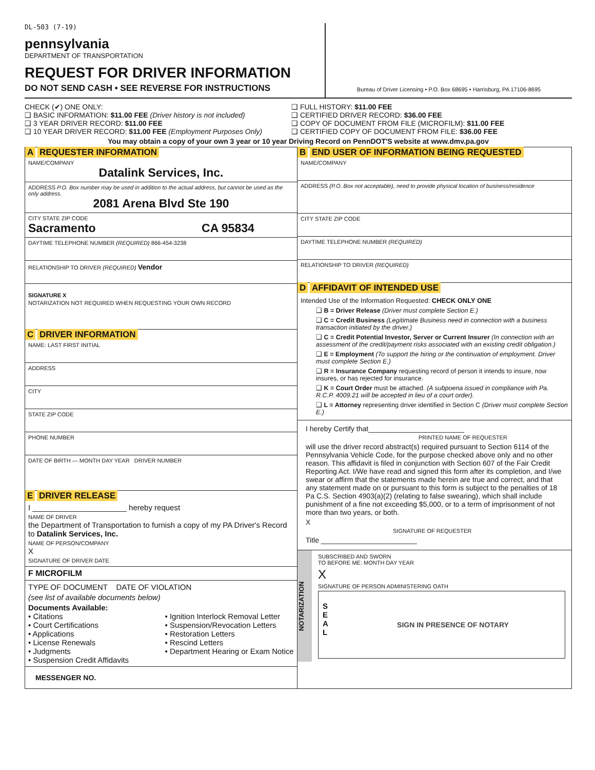DL-503 (7-19)
pennsylvania
DEPARTMENT OF TRANSPORTATION
REQUEST FOR DRIVER INFORMATION
DO NOT SEND CASH • SEE REVERSE FOR INSTRUCTIONS
Bureau of Driver Licensing • P.O. Box 68695 • Harrisburg, PA 17106-8695
CHECK (✔) ONE ONLY:
❑ BASIC INFORMATION: $11.00 FEE (Driver history is not included)
❑ 3 YEAR DRIVER RECORD: $11.00 FEE
❑ 10 YEAR DRIVER RECORD: $11.00 FEE (Employment Purposes Only)
❑ FULL HISTORY: $11.00 FEE
❑ CERTIFIED DRIVER RECORD: $36.00 FEE
❑ COPY OF DOCUMENT FROM FILE (MICROFILM): $11.00 FEE
❑ CERTIFIED COPY OF DOCUMENT FROM FILE: $36.00 FEE
You may obtain a copy of your own 3 year or 10 year Driving Record on PennDOT'S website at www.dmv.pa.gov
A REQUESTER INFORMATION
NAME/COMPANY
Datalink Services, Inc.
ADDRESS P.O. Box number may be used in addition to the actual address, but cannot be used as the only address.
2081 Arena Blvd Ste 190
CITY STATE ZIP CODE
Sacramento CA 95834
DAYTIME TELEPHONE NUMBER (REQUIRED) 866-454-3238
RELATIONSHIP TO DRIVER (REQUIRED) Vendor
SIGNATURE X
NOTARIZATION NOT REQUIRED WHEN REQUESTING YOUR OWN RECORD
C DRIVER INFORMATION
NAME: LAST FIRST INITIAL
ADDRESS
CITY
STATE ZIP CODE
PHONE NUMBER
DATE OF BIRTH — MONTH DAY YEAR DRIVER NUMBER
E DRIVER RELEASE
I ______________________ hereby request
NAME OF DRIVER
the Department of Transportation to furnish a copy of my PA Driver's Record to Datalink Services, Inc.
NAME OF PERSON/COMPANY
X
SIGNATURE OF DRIVER DATE
F MICROFILM
TYPE OF DOCUMENT DATE OF VIOLATION
(see list of available documents below)
Documents Available:
• Citations
• Court Certifications
• Applications
• License Renewals
• Judgments
• Suspension Credit Affidavits
• Ignition Interlock Removal Letter
• Suspension/Revocation Letters
• Restoration Letters
• Rescind Letters
• Department Hearing or Exam Notice
MESSENGER NO.
B END USER OF INFORMATION BEING REQUESTED
NAME/COMPANY
ADDRESS (P.O. Box not acceptable), need to provide physical location of business/residence
CITY STATE ZIP CODE
DAYTIME TELEPHONE NUMBER (REQUIRED)
RELATIONSHIP TO DRIVER (REQUIRED)
D AFFIDAVIT OF INTENDED USE
Intended Use of the Information Requested: CHECK ONLY ONE
❑ B = Driver Release (Driver must complete Section E.)
❑ C = Credit Business (Legitimate Business need in connection with a business transaction initiated by the driver.)
❑ C = Credit Potential Investor, Server or Current Insurer (In connection with an assessment of the credit/payment risks associated with an existing credit obligation.)
❑ E = Employment (To support the hiring or the continuation of employment. Driver must complete Section E.)
❑ R = Insurance Company requesting record of person it intends to insure, now insures, or has rejected for insurance.
❑ K = Court Order must be attached. (A subpoena issued in compliance with Pa. R.C.P. 4009.21 will be accepted in lieu of a court order).
❑ L = Attorney representing driver identified in Section C (Driver must complete Section E.)
I hereby Certify that________________________
PRINTED NAME OF REQUESTER
will use the driver record abstract(s) required pursuant to Section 6114 of the Pennsylvania Vehicle Code, for the purpose checked above only and no other reason. This affidavit is filed in conjunction with Section 607 of the Fair Credit Reporting Act. I/We have read and signed this form after its completion, and I/we swear or affirm that the statements made herein are true and correct, and that any statement made on or pursuant to this form is subject to the penalties of 18 Pa C.S. Section 4903(a)(2) (relating to false swearing), which shall include punishment of a fine not exceeding $5,000, or to a term of imprisonment of not more than two years, or both.
X
SIGNATURE OF REQUESTER
Title ________________________
NOTARIZATION
SUBSCRIBED AND SWORN
TO BEFORE ME: MONTH DAY YEAR
X
SIGNATURE OF PERSON ADMINISTERING OATH
S
E
A
L
SIGN IN PRESENCE OF NOTARY